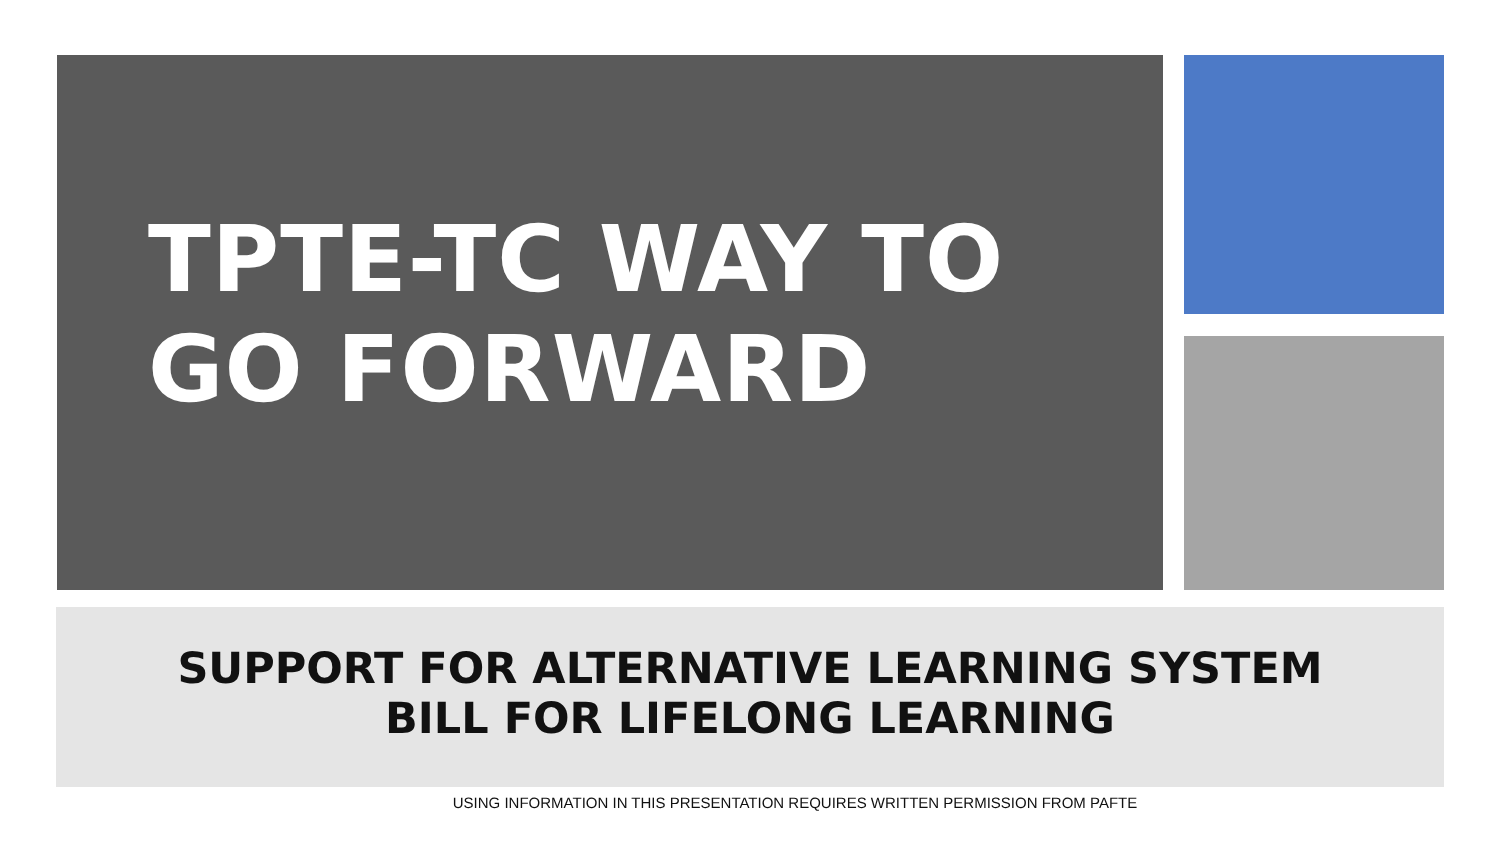TPTE-TC WAY TO
GO FORWARD
SUPPORT FOR ALTERNATIVE LEARNING SYSTEM
BILL FOR LIFELONG LEARNING
USING INFORMATION IN THIS PRESENTATION REQUIRES WRITTEN PERMISSION FROM PAFTE